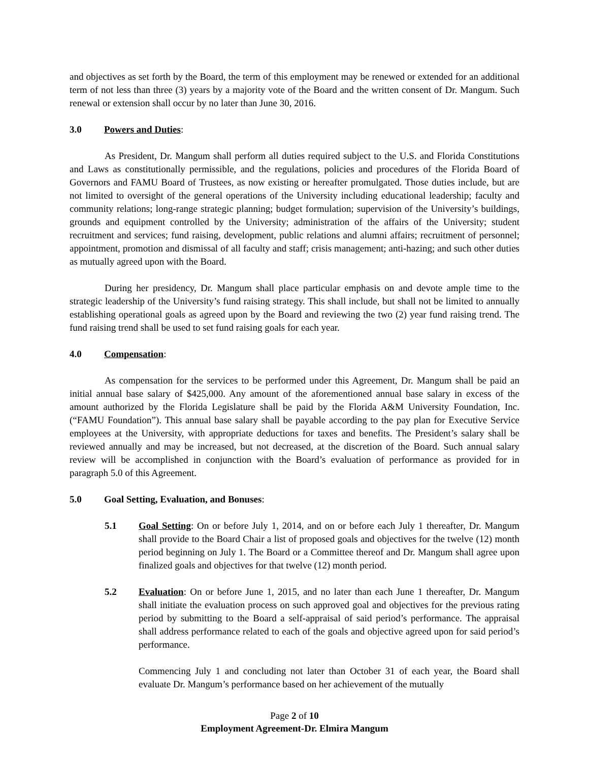and objectives as set forth by the Board, the term of this employment may be renewed or extended for an additional term of not less than three (3) years by a majority vote of the Board and the written consent of Dr. Mangum. Such renewal or extension shall occur by no later than June 30, 2016.
3.0 Powers and Duties:
As President, Dr. Mangum shall perform all duties required subject to the U.S. and Florida Constitutions and Laws as constitutionally permissible, and the regulations, policies and procedures of the Florida Board of Governors and FAMU Board of Trustees, as now existing or hereafter promulgated. Those duties include, but are not limited to oversight of the general operations of the University including educational leadership; faculty and community relations; long-range strategic planning; budget formulation; supervision of the University’s buildings, grounds and equipment controlled by the University; administration of the affairs of the University; student recruitment and services; fund raising, development, public relations and alumni affairs; recruitment of personnel; appointment, promotion and dismissal of all faculty and staff; crisis management; anti-hazing; and such other duties as mutually agreed upon with the Board.
During her presidency, Dr. Mangum shall place particular emphasis on and devote ample time to the strategic leadership of the University’s fund raising strategy. This shall include, but shall not be limited to annually establishing operational goals as agreed upon by the Board and reviewing the two (2) year fund raising trend. The fund raising trend shall be used to set fund raising goals for each year.
4.0 Compensation:
As compensation for the services to be performed under this Agreement, Dr. Mangum shall be paid an initial annual base salary of $425,000. Any amount of the aforementioned annual base salary in excess of the amount authorized by the Florida Legislature shall be paid by the Florida A&M University Foundation, Inc. (“FAMU Foundation”). This annual base salary shall be payable according to the pay plan for Executive Service employees at the University, with appropriate deductions for taxes and benefits. The President’s salary shall be reviewed annually and may be increased, but not decreased, at the discretion of the Board. Such annual salary review will be accomplished in conjunction with the Board’s evaluation of performance as provided for in paragraph 5.0 of this Agreement.
5.0 Goal Setting, Evaluation, and Bonuses:
5.1 Goal Setting: On or before July 1, 2014, and on or before each July 1 thereafter, Dr. Mangum shall provide to the Board Chair a list of proposed goals and objectives for the twelve (12) month period beginning on July 1. The Board or a Committee thereof and Dr. Mangum shall agree upon finalized goals and objectives for that twelve (12) month period.
5.2 Evaluation: On or before June 1, 2015, and no later than each June 1 thereafter, Dr. Mangum shall initiate the evaluation process on such approved goal and objectives for the previous rating period by submitting to the Board a self-appraisal of said period’s performance. The appraisal shall address performance related to each of the goals and objective agreed upon for said period’s performance.
Commencing July 1 and concluding not later than October 31 of each year, the Board shall evaluate Dr. Mangum’s performance based on her achievement of the mutually
Page 2 of 10
Employment Agreement-Dr. Elmira Mangum